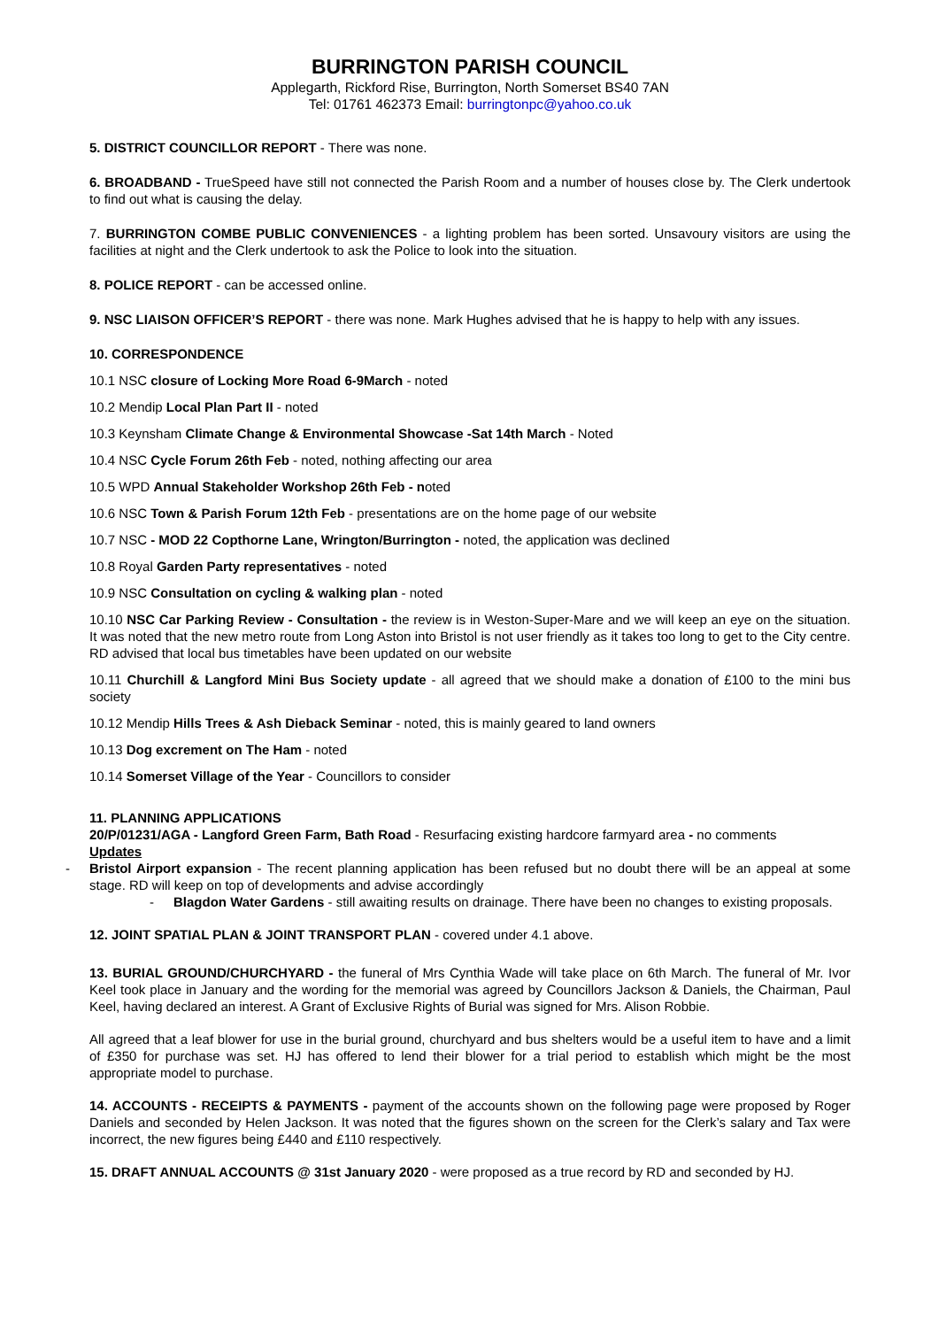BURRINGTON PARISH COUNCIL
Applegarth, Rickford Rise, Burrington, North Somerset BS40 7AN
Tel: 01761 462373 Email: burringtonpc@yahoo.co.uk
5. DISTRICT COUNCILLOR REPORT - There was none.
6. BROADBAND - TrueSpeed have still not connected the Parish Room and a number of houses close by. The Clerk undertook to find out what is causing the delay.
7. BURRINGTON COMBE PUBLIC CONVENIENCES - a lighting problem has been sorted. Unsavoury visitors are using the facilities at night and the Clerk undertook to ask the Police to look into the situation.
8. POLICE REPORT - can be accessed online.
9. NSC LIAISON OFFICER’S REPORT - there was none. Mark Hughes advised that he is happy to help with any issues.
10. CORRESPONDENCE
10.1 NSC closure of Locking More Road 6-9March - noted
10.2 Mendip Local Plan Part II - noted
10.3 Keynsham Climate Change & Environmental Showcase -Sat 14th March - Noted
10.4 NSC Cycle Forum 26th Feb - noted, nothing affecting our area
10.5 WPD Annual Stakeholder Workshop 26th Feb - noted
10.6 NSC Town & Parish Forum 12th Feb - presentations are on the home page of our website
10.7 NSC - MOD 22 Copthorne Lane, Wrington/Burrington - noted, the application was declined
10.8 Royal Garden Party representatives - noted
10.9 NSC Consultation on cycling & walking plan - noted
10.10 NSC Car Parking Review - Consultation - the review is in Weston-Super-Mare and we will keep an eye on the situation. It was noted that the new metro route from Long Aston into Bristol is not user friendly as it takes too long to get to the City centre. RD advised that local bus timetables have been updated on our website
10.11 Churchill & Langford Mini Bus Society update - all agreed that we should make a donation of £100 to the mini bus society
10.12 Mendip Hills Trees & Ash Dieback Seminar - noted, this is mainly geared to land owners
10.13 Dog excrement on The Ham - noted
10.14 Somerset Village of the Year - Councillors to consider
11. PLANNING APPLICATIONS
20/P/01231/AGA - Langford Green Farm, Bath Road - Resurfacing existing hardcore farmyard area - no comments
Updates
- Bristol Airport expansion - The recent planning application has been refused but no doubt there will be an appeal at some stage. RD will keep on top of developments and advise accordingly
- Blagdon Water Gardens - still awaiting results on drainage. There have been no changes to existing proposals.
12. JOINT SPATIAL PLAN & JOINT TRANSPORT PLAN - covered under 4.1 above.
13. BURIAL GROUND/CHURCHYARD - the funeral of Mrs Cynthia Wade will take place on 6th March. The funeral of Mr. Ivor Keel took place in January and the wording for the memorial was agreed by Councillors Jackson & Daniels, the Chairman, Paul Keel, having declared an interest. A Grant of Exclusive Rights of Burial was signed for Mrs. Alison Robbie.
All agreed that a leaf blower for use in the burial ground, churchyard and bus shelters would be a useful item to have and a limit of £350 for purchase was set. HJ has offered to lend their blower for a trial period to establish which might be the most appropriate model to purchase.
14. ACCOUNTS - RECEIPTS & PAYMENTS - payment of the accounts shown on the following page were proposed by Roger Daniels and seconded by Helen Jackson. It was noted that the figures shown on the screen for the Clerk’s salary and Tax were incorrect, the new figures being £440 and £110 respectively.
15. DRAFT ANNUAL ACCOUNTS @ 31st January 2020 - were proposed as a true record by RD and seconded by HJ.